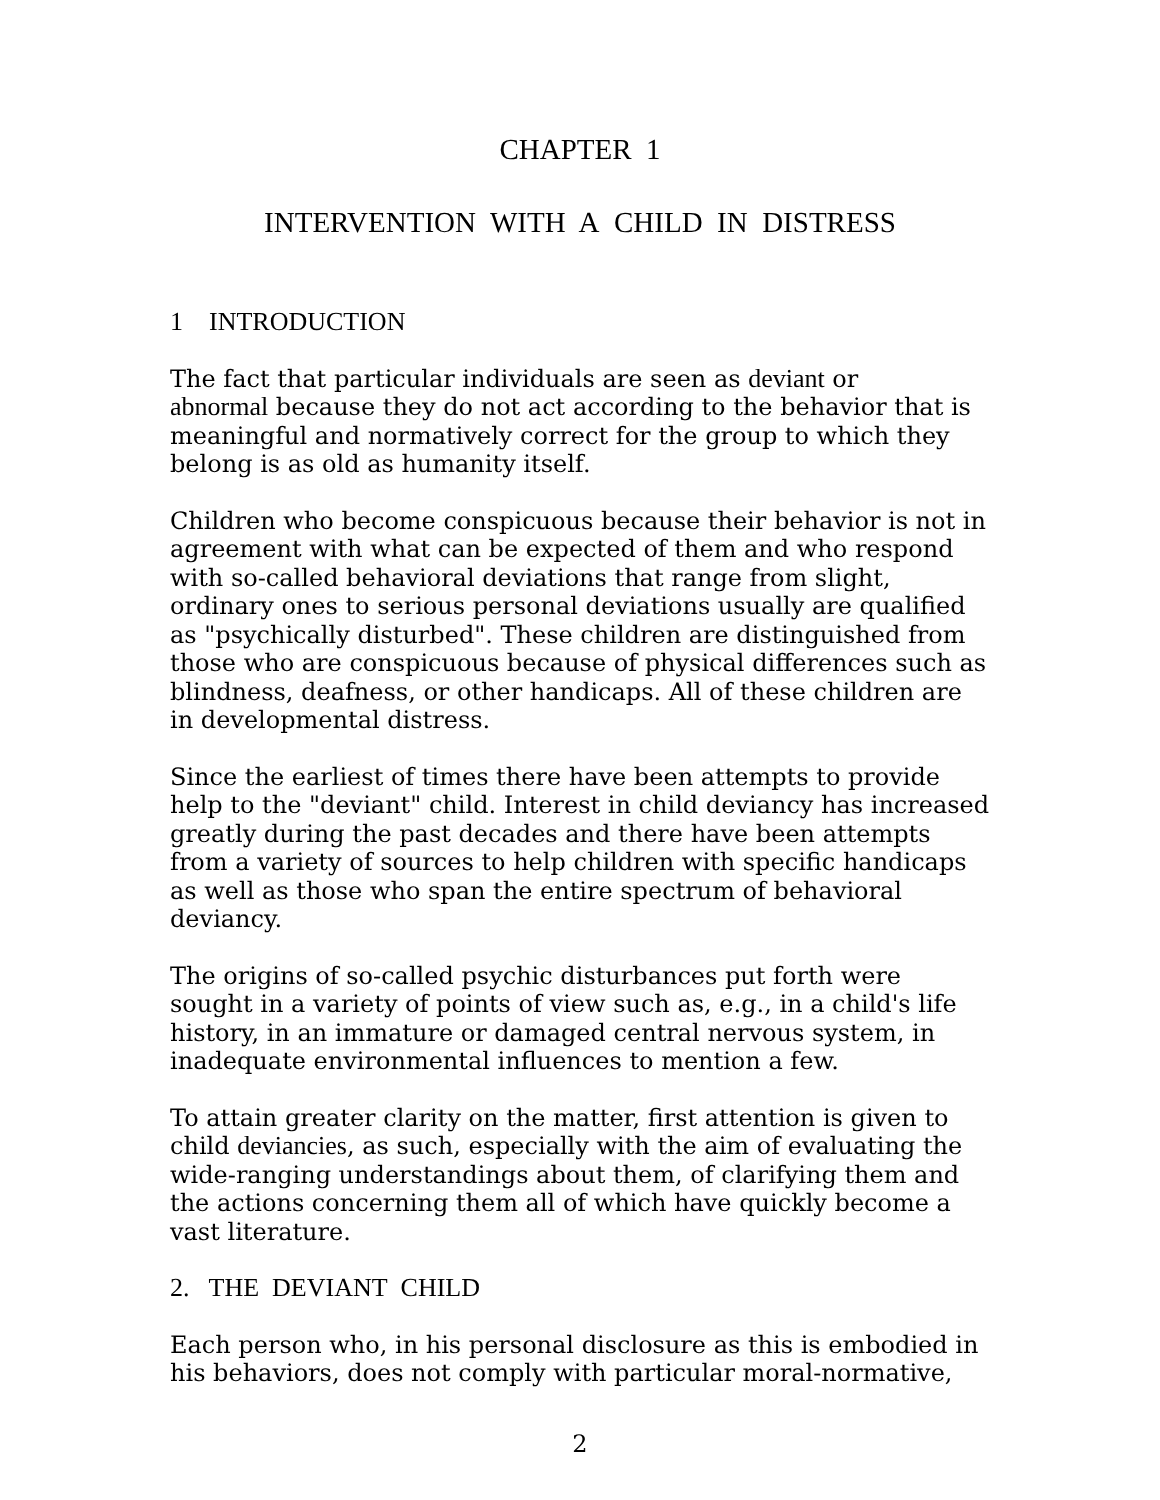CHAPTER 1
INTERVENTION WITH A CHILD IN DISTRESS
1 INTRODUCTION
The fact that particular individuals are seen as deviant or
abnormal because they do not act according to the behavior that is meaningful and normatively correct for the group to which they belong is as old as humanity itself.
Children who become conspicuous because their behavior is not in agreement with what can be expected of them and who respond with so-called behavioral deviations that range from slight, ordinary ones to serious personal deviations usually are qualified as "psychically disturbed". These children are distinguished from those who are conspicuous because of physical differences such as blindness, deafness, or other handicaps. All of these children are in developmental distress.
Since the earliest of times there have been attempts to provide help to the "deviant" child. Interest in child deviancy has increased greatly during the past decades and there have been attempts from a variety of sources to help children with specific handicaps as well as those who span the entire spectrum of behavioral deviancy.
The origins of so-called psychic disturbances put forth were sought in a variety of points of view such as, e.g., in a child's life history, in an immature or damaged central nervous system, in inadequate environmental influences to mention a few.
To attain greater clarity on the matter, first attention is given to child deviancies, as such, especially with the aim of evaluating the wide-ranging understandings about them, of clarifying them and the actions concerning them all of which have quickly become a vast literature.
2. THE DEVIANT CHILD
Each person who, in his personal disclosure as this is embodied in his behaviors, does not comply with particular moral-normative,
2